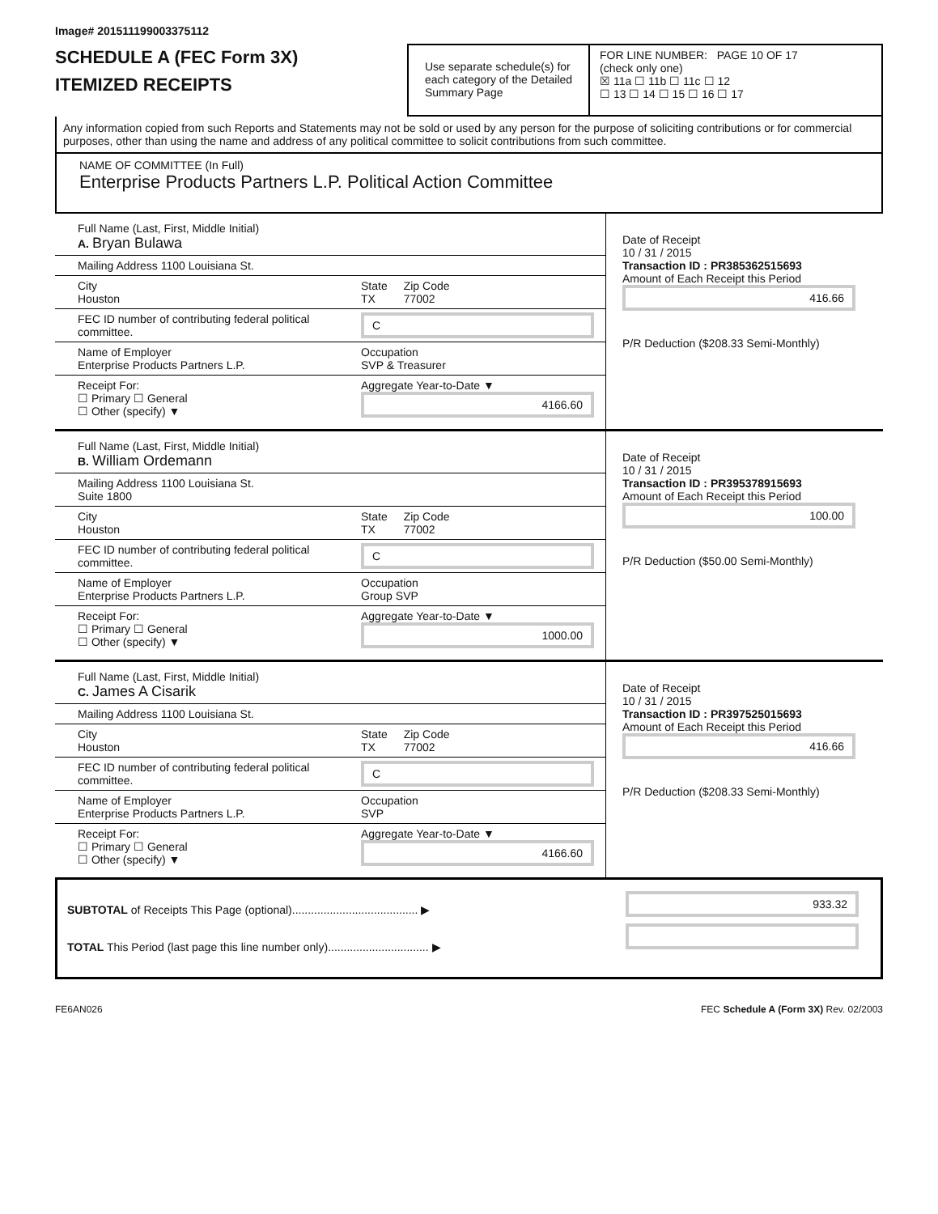Image# 201511199003375112
SCHEDULE A (FEC Form 3X)
ITEMIZED RECEIPTS
Use separate schedule(s) for each category of the Detailed Summary Page
FOR LINE NUMBER: PAGE 10 OF 17
(check only one)
☒ 11a ☐ 11b ☐ 11c ☐ 12
☐ 13 ☐ 14 ☐ 15 ☐ 16 ☐ 17
Any information copied from such Reports and Statements may not be sold or used by any person for the purpose of soliciting contributions or for commercial purposes, other than using the name and address of any political committee to solicit contributions from such committee.
NAME OF COMMITTEE (In Full)
Enterprise Products Partners L.P. Political Action Committee
Full Name (Last, First, Middle Initial)
A. Bryan Bulawa
Mailing Address 1100 Louisiana St.
City
Houston
State
TX
Zip Code
77002
FEC ID number of contributing federal political committee.
C
Name of Employer
Enterprise Products Partners L.P.
Occupation
SVP & Treasurer
Receipt For:
☐ Primary ☐ General
☐ Other (specify) ▼
Aggregate Year-to-Date ▼
4166.60
Date of Receipt
10 / 31 / 2015
Transaction ID : PR385362515693
Amount of Each Receipt this Period
416.66
P/R Deduction ($208.33 Semi-Monthly)
Full Name (Last, First, Middle Initial)
B. William Ordemann
Mailing Address 1100 Louisiana St.
Suite 1800
City
Houston
State
TX
Zip Code
77002
FEC ID number of contributing federal political committee.
C
Name of Employer
Enterprise Products Partners L.P.
Occupation
Group SVP
Receipt For:
☐ Primary ☐ General
☐ Other (specify) ▼
Aggregate Year-to-Date ▼
1000.00
Date of Receipt
10 / 31 / 2015
Transaction ID : PR395378915693
Amount of Each Receipt this Period
100.00
P/R Deduction ($50.00 Semi-Monthly)
Full Name (Last, First, Middle Initial)
C. James A Cisarik
Mailing Address 1100 Louisiana St.
City
Houston
State
TX
Zip Code
77002
FEC ID number of contributing federal political committee.
C
Name of Employer
Enterprise Products Partners L.P.
Occupation
SVP
Receipt For:
☐ Primary ☐ General
☐ Other (specify) ▼
Aggregate Year-to-Date ▼
4166.60
Date of Receipt
10 / 31 / 2015
Transaction ID : PR397525015693
Amount of Each Receipt this Period
416.66
P/R Deduction ($208.33 Semi-Monthly)
SUBTOTAL of Receipts This Page (optional)........................................ ▶
TOTAL This Period (last page this line number only)................................ ▶
933.32
FE6AN026 FEC Schedule A (Form 3X) Rev. 02/2003